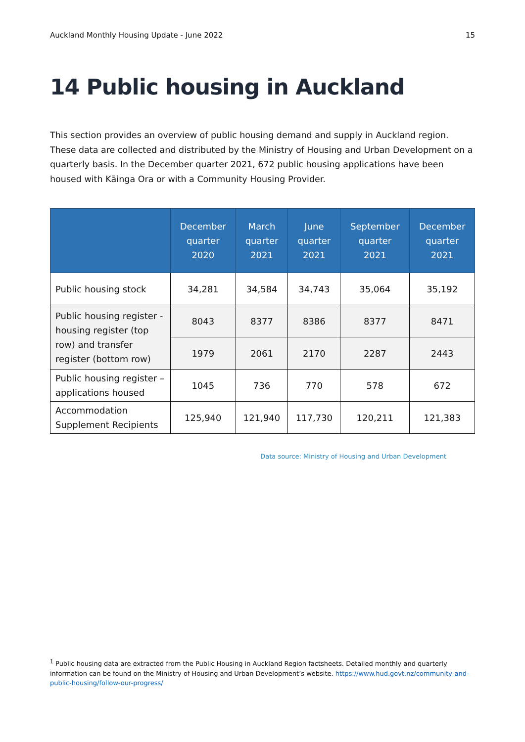Auckland Monthly Housing Update - June 2022 15
14 Public housing in Auckland
This section provides an overview of public housing demand and supply in Auckland region. These data are collected and distributed by the Ministry of Housing and Urban Development on a quarterly basis. In the December quarter 2021, 672 public housing applications have been housed with Kāinga Ora or with a Community Housing Provider.
| | December quarter 2020 | March quarter 2021 | June quarter 2021 | September quarter 2021 | December quarter 2021 |
| --- | --- | --- | --- | --- | --- |
| Public housing stock | 34,281 | 34,584 | 34,743 | 35,064 | 35,192 |
| Public housing register - housing register (top row) and transfer register (bottom row) | 8043 | 8377 | 8386 | 8377 | 8471 |
| | 1979 | 2061 | 2170 | 2287 | 2443 |
| Public housing register – applications housed | 1045 | 736 | 770 | 578 | 672 |
| Accommodation Supplement Recipients | 125,940 | 121,940 | 117,730 | 120,211 | 121,383 |
Data source: Ministry of Housing and Urban Development
<sup>1</sup> Public housing data are extracted from the Public Housing in Auckland Region factsheets. Detailed monthly and quarterly information can be found on the Ministry of Housing and Urban Development’s website. https://www.hud.govt.nz/community-and-public-housing/follow-our-progress/